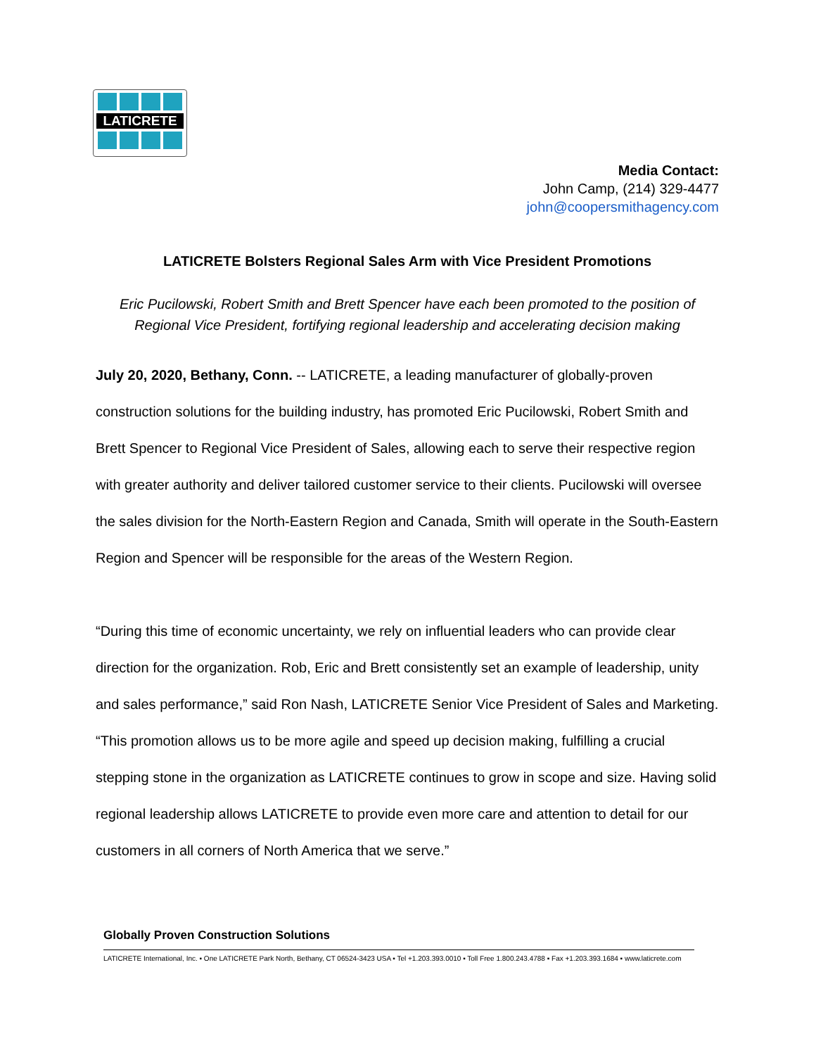LATICRETE
Media Contact:
John Camp, (214) 329-4477
john@coopersmithagency.com
LATICRETE Bolsters Regional Sales Arm with Vice President Promotions
Eric Pucilowski, Robert Smith and Brett Spencer have each been promoted to the position of Regional Vice President, fortifying regional leadership and accelerating decision making
July 20, 2020, Bethany, Conn. -- LATICRETE, a leading manufacturer of globally-proven construction solutions for the building industry, has promoted Eric Pucilowski, Robert Smith and Brett Spencer to Regional Vice President of Sales, allowing each to serve their respective region with greater authority and deliver tailored customer service to their clients. Pucilowski will oversee the sales division for the North-Eastern Region and Canada, Smith will operate in the South-Eastern Region and Spencer will be responsible for the areas of the Western Region.
“During this time of economic uncertainty, we rely on influential leaders who can provide clear direction for the organization. Rob, Eric and Brett consistently set an example of leadership, unity and sales performance,” said Ron Nash, LATICRETE Senior Vice President of Sales and Marketing. “This promotion allows us to be more agile and speed up decision making, fulfilling a crucial stepping stone in the organization as LATICRETE continues to grow in scope and size. Having solid regional leadership allows LATICRETE to provide even more care and attention to detail for our customers in all corners of North America that we serve.”
Globally Proven Construction Solutions
LATICRETE International, Inc. ▪ One LATICRETE Park North, Bethany, CT 06524-3423 USA ▪ Tel +1.203.393.0010 ▪ Toll Free 1.800.243.4788 ▪ Fax +1.203.393.1684 ▪ www.laticrete.com